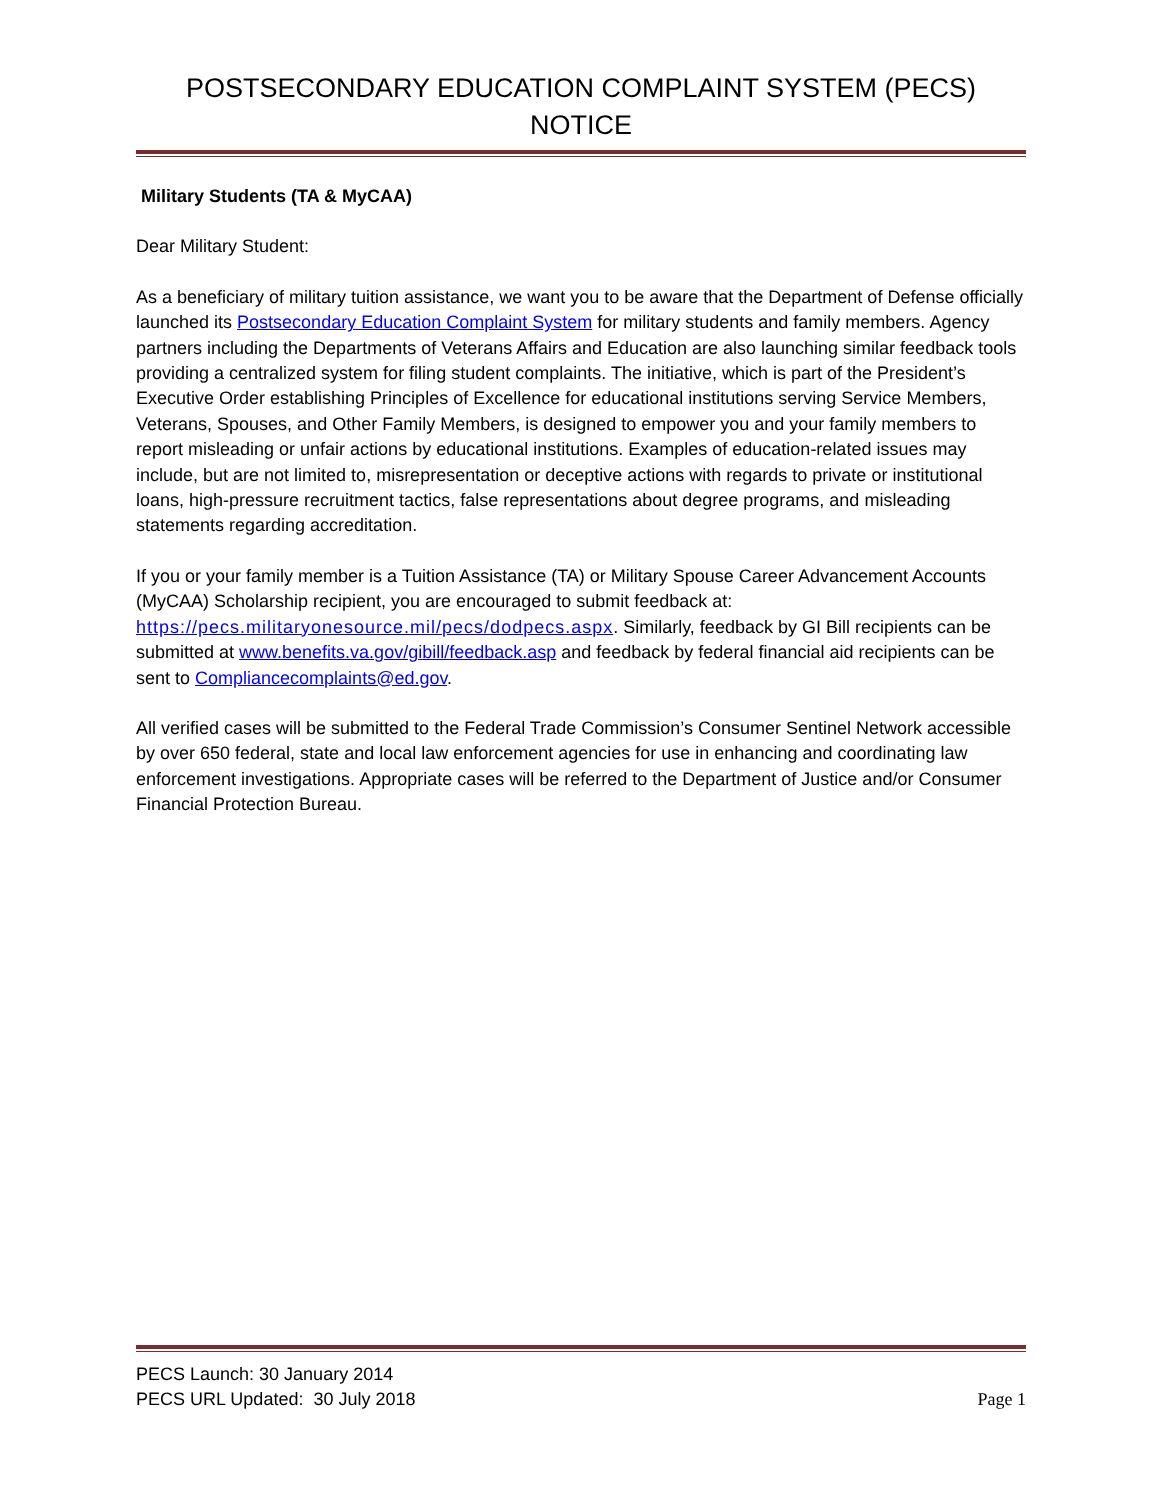POSTSECONDARY EDUCATION COMPLAINT SYSTEM (PECS)
NOTICE
Military Students (TA & MyCAA)
Dear Military Student:
As a beneficiary of military tuition assistance, we want you to be aware that the Department of Defense officially launched its Postsecondary Education Complaint System for military students and family members. Agency partners including the Departments of Veterans Affairs and Education are also launching similar feedback tools providing a centralized system for filing student complaints. The initiative, which is part of the President’s Executive Order establishing Principles of Excellence for educational institutions serving Service Members, Veterans, Spouses, and Other Family Members, is designed to empower you and your family members to report misleading or unfair actions by educational institutions. Examples of education-related issues may include, but are not limited to, misrepresentation or deceptive actions with regards to private or institutional loans, high-pressure recruitment tactics, false representations about degree programs, and misleading statements regarding accreditation.
If you or your family member is a Tuition Assistance (TA) or Military Spouse Career Advancement Accounts (MyCAA) Scholarship recipient, you are encouraged to submit feedback at: https://pecs.militaryonesource.mil/pecs/dodpecs.aspx. Similarly, feedback by GI Bill recipients can be submitted at www.benefits.va.gov/gibill/feedback.asp and feedback by federal financial aid recipients can be sent to Compliancecomplaints@ed.gov.
All verified cases will be submitted to the Federal Trade Commission’s Consumer Sentinel Network accessible by over 650 federal, state and local law enforcement agencies for use in enhancing and coordinating law enforcement investigations. Appropriate cases will be referred to the Department of Justice and/or Consumer Financial Protection Bureau.
PECS Launch: 30 January 2014
PECS URL Updated: 30 July 2018 Page 1